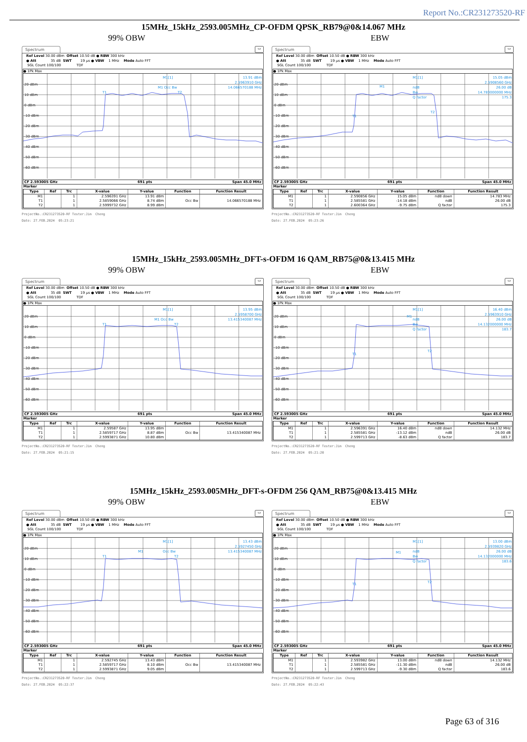Report No.:CR231273520-RF
15MHz_15kHz_2593.005MHz_CP-OFDM QPSK_RB79@0&14.067 MHz
99% OBW EBW
Spectrum
▭
Ref Level 30.00 dBm Offset 10.50 dB ● RBW 300 kHz ● Att 35 dB SWT 19 µs ● VBW 1 MHz Mode Auto FFT SGL Count 100/100 TDF
● 1Pk Max
20 dBm
10 dBm
0 dBm
-10 dBm
-20 dBm
-30 dBm
-40 dBm
-50 dBm
-60 dBm
M1[1]
13.91 dBm
2.5963910 GHz
14.066570188 MHz
M1 Occ Bw
T1
T2
CF 2.593005 GHz 691 pts Span 45.0 MHz
Marker
| Type | Ref | Trc | X-value | Y-value | Function | Function Result |
| --- | --- | --- | --- | --- | --- | --- |
| M1 | | 1 | 2.596391 GHz | 13.91 dBm | | |
| T1 | | 1 | 2.5859066 GHz | 8.74 dBm | Occ Bw | 14.066570188 MHz |
| T2 | | 1 | 2.5999732 GHz | 8.99 dBm | | |
ProjectNo.:CR231273520-RF Tester:Jim Cheng Date: 27.FEB.2024 05:23:21
Spectrum
▭
Ref Level 30.00 dBm Offset 10.50 dB ● RBW 300 kHz ● Att 35 dB SWT 19 µs ● VBW 1 MHz Mode Auto FFT SGL Count 100/100 TDF
● 1Pk Max
20 dBm
10 dBm
0 dBm
-10 dBm
-20 dBm
-30 dBm
-40 dBm
-50 dBm
-60 dBm
M1[1]
15.05 dBm
2.5908560 GHz
26.00 dB
14.783000000 MHz
175.3
ndB
Bw
Q factor
M1
T1
T2
CF 2.593005 GHz 691 pts Span 45.0 MHz
Marker
| Type | Ref | Trc | X-value | Y-value | Function | Function Result |
| --- | --- | --- | --- | --- | --- | --- |
| M1 | | 1 | 2.590856 GHz | 15.05 dBm | ndB down | 14.783 MHz |
| T1 | | 1 | 2.585581 GHz | -14.18 dBm | ndB | 26.00 dB |
| T2 | | 1 | 2.600364 GHz | -9.75 dBm | Q factor | 175.3 |
ProjectNo.:CR231273520-RF Tester:Jim Cheng Date: 27.FEB.2024 05:23:26
15MHz_15kHz_2593.005MHz_DFT-s-OFDM 16 QAM_RB75@0&13.415 MHz
99% OBW EBW
Spectrum
▭
Ref Level 30.00 dBm Offset 10.50 dB ● RBW 300 kHz ● Att 35 dB SWT 19 µs ● VBW 1 MHz Mode Auto FFT SGL Count 100/100 TDF
● 1Pk Max
20 dBm
10 dBm
0 dBm
-10 dBm
-20 dBm
-30 dBm
-40 dBm
-50 dBm
-60 dBm
M1[1]
13.95 dBm
2.5958700 GHz
13.415340087 MHz
M1 Occ Bw
T1
T2
CF 2.593005 GHz 691 pts Span 45.0 MHz
Marker
| Type | Ref | Trc | X-value | Y-value | Function | Function Result |
| --- | --- | --- | --- | --- | --- | --- |
| M1 | | 1 | 2.59587 GHz | 13.95 dBm | | |
| T1 | | 1 | 2.5859717 GHz | 8.87 dBm | Occ Bw | 13.415340087 MHz |
| T2 | | 1 | 2.5993871 GHz | 10.80 dBm | | |
ProjectNo.:CR231273520-RF Tester:Jim Cheng Date: 27.FEB.2024 05:21:15
Spectrum
▭
Ref Level 30.00 dBm Offset 10.50 dB ● RBW 300 kHz ● Att 35 dB SWT 19 µs ● VBW 1 MHz Mode Auto FFT SGL Count 100/100 TDF
● 1Pk Max
20 dBm
10 dBm
0 dBm
-10 dBm
-20 dBm
-30 dBm
-40 dBm
-50 dBm
-60 dBm
M1[1]
16.40 dBm
2.5963910 GHz
26.00 dB
14.132000000 MHz
183.7
ndB
Bw
Q factor
M1
T1
T2
CF 2.593005 GHz 691 pts Span 45.0 MHz
Marker
| Type | Ref | Trc | X-value | Y-value | Function | Function Result |
| --- | --- | --- | --- | --- | --- | --- |
| M1 | | 1 | 2.596391 GHz | 16.40 dBm | ndB down | 14.132 MHz |
| T1 | | 1 | 2.585581 GHz | -13.12 dBm | ndB | 26.00 dB |
| T2 | | 1 | 2.599713 GHz | -8.63 dBm | Q factor | 183.7 |
ProjectNo.:CR231273520-RF Tester:Jim Cheng Date: 27.FEB.2024 05:21:20
15MHz_15kHz_2593.005MHz_DFT-s-OFDM 256 QAM_RB75@0&13.415 MHz
99% OBW EBW
Spectrum
▭
Ref Level 30.00 dBm Offset 10.50 dB ● RBW 300 kHz ● Att 35 dB SWT 19 µs ● VBW 1 MHz Mode Auto FFT SGL Count 100/100 TDF
● 1Pk Max
20 dBm
10 dBm
0 dBm
-10 dBm
-20 dBm
-30 dBm
-40 dBm
-50 dBm
-60 dBm
M1[1]
13.43 dBm
2.5927450 GHz
13.415340087 MHz
M1
Occ Bw
T1
T2
CF 2.593005 GHz 691 pts Span 45.0 MHz
Marker
| Type | Ref | Trc | X-value | Y-value | Function | Function Result |
| --- | --- | --- | --- | --- | --- | --- |
| M1 | | 1 | 2.592745 GHz | 13.43 dBm | | |
| T1 | | 1 | 2.5859717 GHz | 8.10 dBm | Occ Bw | 13.415340087 MHz |
| T2 | | 1 | 2.5993871 GHz | 9.05 dBm | | |
ProjectNo.:CR231273520-RF Tester:Jim Cheng Date: 27.FEB.2024 05:22:37
Spectrum
▭
Ref Level 30.00 dBm Offset 10.50 dB ● RBW 300 kHz ● Att 35 dB SWT 19 µs ● VBW 1 MHz Mode Auto FFT SGL Count 100/100 TDF
● 1Pk Max
20 dBm
10 dBm
0 dBm
-10 dBm
-20 dBm
-30 dBm
-40 dBm
-50 dBm
-60 dBm
M1[1]
13.00 dBm
2.5939820 GHz
26.00 dB
14.132000000 MHz
183.6
ndB
Bw
Q factor
M1
T1
T2
CF 2.593005 GHz 691 pts Span 45.0 MHz
Marker
| Type | Ref | Trc | X-value | Y-value | Function | Function Result |
| --- | --- | --- | --- | --- | --- | --- |
| M1 | | 1 | 2.593982 GHz | 13.00 dBm | ndB down | 14.132 MHz |
| T1 | | 1 | 2.585581 GHz | -11.30 dBm | ndB | 26.00 dB |
| T2 | | 1 | 2.599713 GHz | -9.30 dBm | Q factor | 183.6 |
ProjectNo.:CR231273520-RF Tester:Jim Cheng Date: 27.FEB.2024 05:22:43
Page 63 of 316